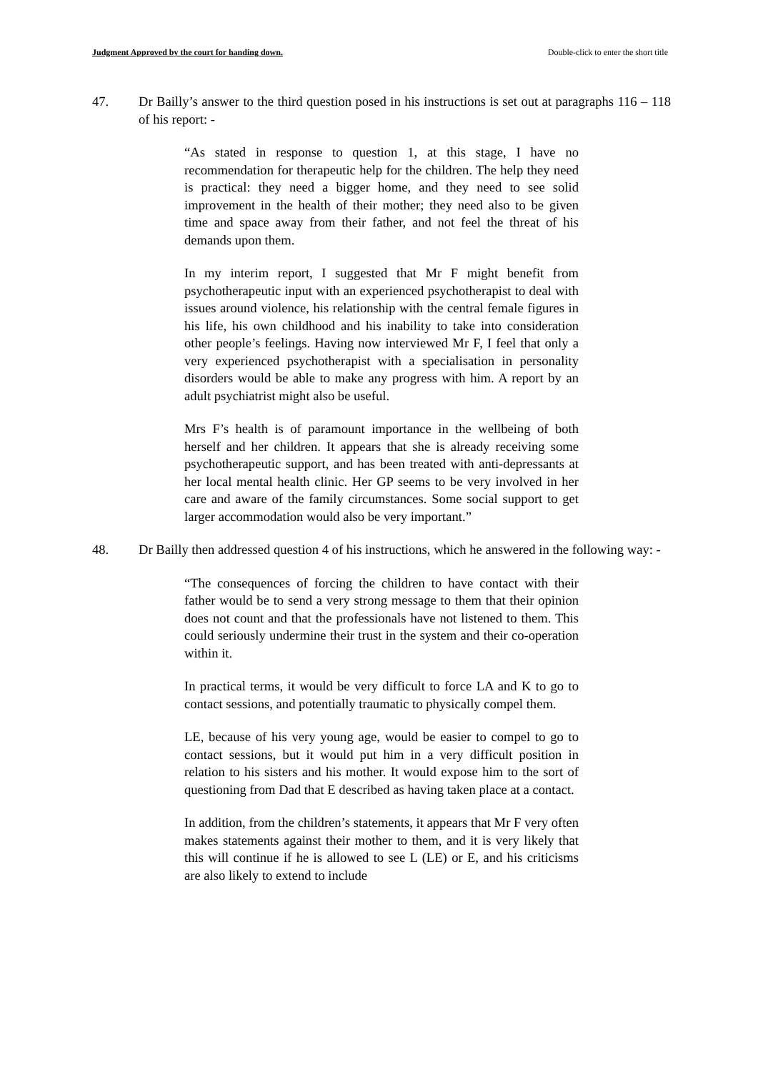Judgment Approved by the court for handing down. Double-click to enter the short title
47. Dr Bailly’s answer to the third question posed in his instructions is set out at paragraphs 116 – 118 of his report: -
“As stated in response to question 1, at this stage, I have no recommendation for therapeutic help for the children. The help they need is practical: they need a bigger home, and they need to see solid improvement in the health of their mother; they need also to be given time and space away from their father, and not feel the threat of his demands upon them.
In my interim report, I suggested that Mr F might benefit from psychotherapeutic input with an experienced psychotherapist to deal with issues around violence, his relationship with the central female figures in his life, his own childhood and his inability to take into consideration other people’s feelings. Having now interviewed Mr F, I feel that only a very experienced psychotherapist with a specialisation in personality disorders would be able to make any progress with him. A report by an adult psychiatrist might also be useful.
Mrs F’s health is of paramount importance in the wellbeing of both herself and her children. It appears that she is already receiving some psychotherapeutic support, and has been treated with anti-depressants at her local mental health clinic. Her GP seems to be very involved in her care and aware of the family circumstances. Some social support to get larger accommodation would also be very important.”
48. Dr Bailly then addressed question 4 of his instructions, which he answered in the following way: -
“The consequences of forcing the children to have contact with their father would be to send a very strong message to them that their opinion does not count and that the professionals have not listened to them. This could seriously undermine their trust in the system and their co-operation within it.
In practical terms, it would be very difficult to force LA and K to go to contact sessions, and potentially traumatic to physically compel them.
LE, because of his very young age, would be easier to compel to go to contact sessions, but it would put him in a very difficult position in relation to his sisters and his mother. It would expose him to the sort of questioning from Dad that E described as having taken place at a contact.
In addition, from the children’s statements, it appears that Mr F very often makes statements against their mother to them, and it is very likely that this will continue if he is allowed to see L (LE) or E, and his criticisms are also likely to extend to include